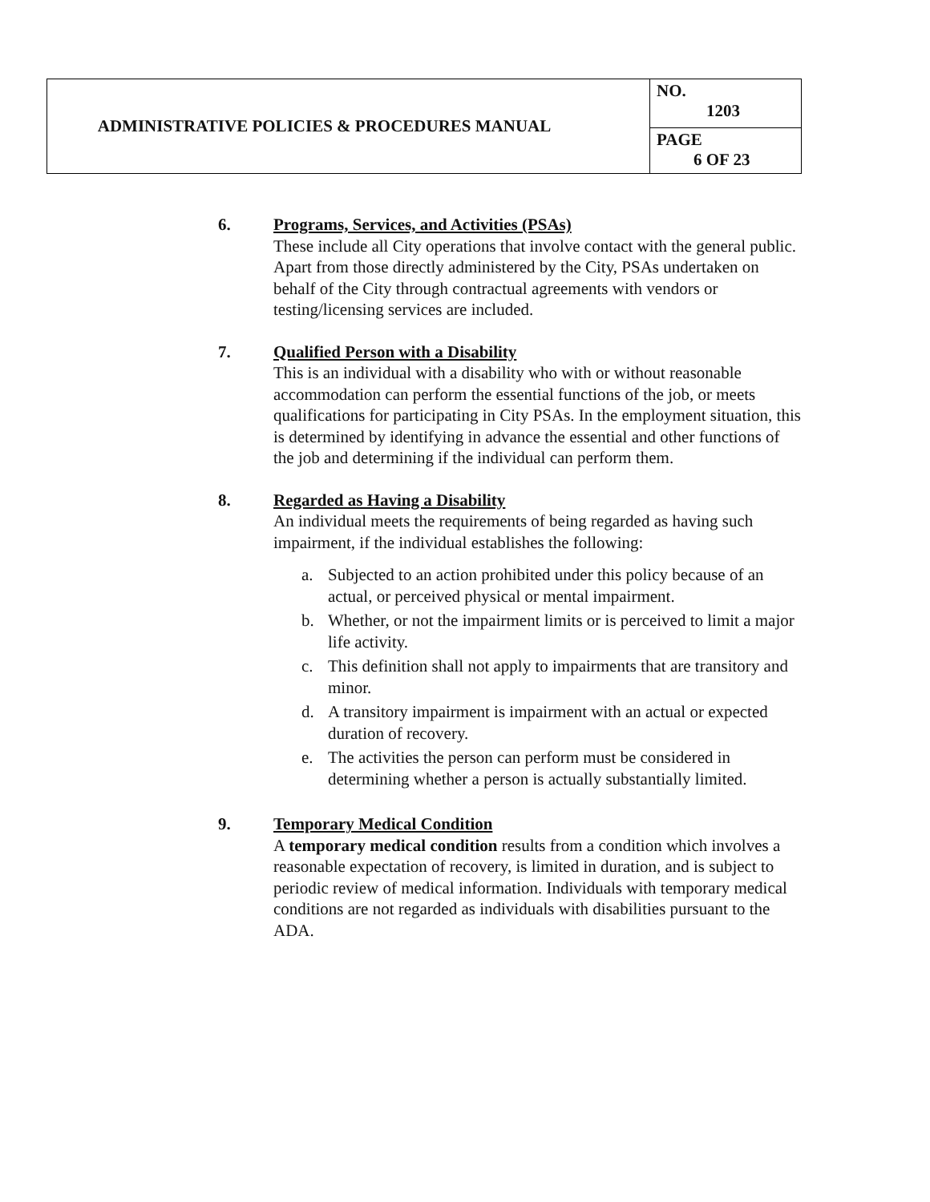| ADMINISTRATIVE POLICIES & PROCEDURES MANUAL | NO. 1203 |
| | PAGE 6 OF 23 |
6. Programs, Services, and Activities (PSAs)
These include all City operations that involve contact with the general public. Apart from those directly administered by the City, PSAs undertaken on behalf of the City through contractual agreements with vendors or testing/licensing services are included.
7. Qualified Person with a Disability
This is an individual with a disability who with or without reasonable accommodation can perform the essential functions of the job, or meets qualifications for participating in City PSAs. In the employment situation, this is determined by identifying in advance the essential and other functions of the job and determining if the individual can perform them.
8. Regarded as Having a Disability
An individual meets the requirements of being regarded as having such impairment, if the individual establishes the following:
a. Subjected to an action prohibited under this policy because of an actual, or perceived physical or mental impairment.
b. Whether, or not the impairment limits or is perceived to limit a major life activity.
c. This definition shall not apply to impairments that are transitory and minor.
d. A transitory impairment is impairment with an actual or expected duration of recovery.
e. The activities the person can perform must be considered in determining whether a person is actually substantially limited.
9. Temporary Medical Condition
A temporary medical condition results from a condition which involves a reasonable expectation of recovery, is limited in duration, and is subject to periodic review of medical information. Individuals with temporary medical conditions are not regarded as individuals with disabilities pursuant to the ADA.